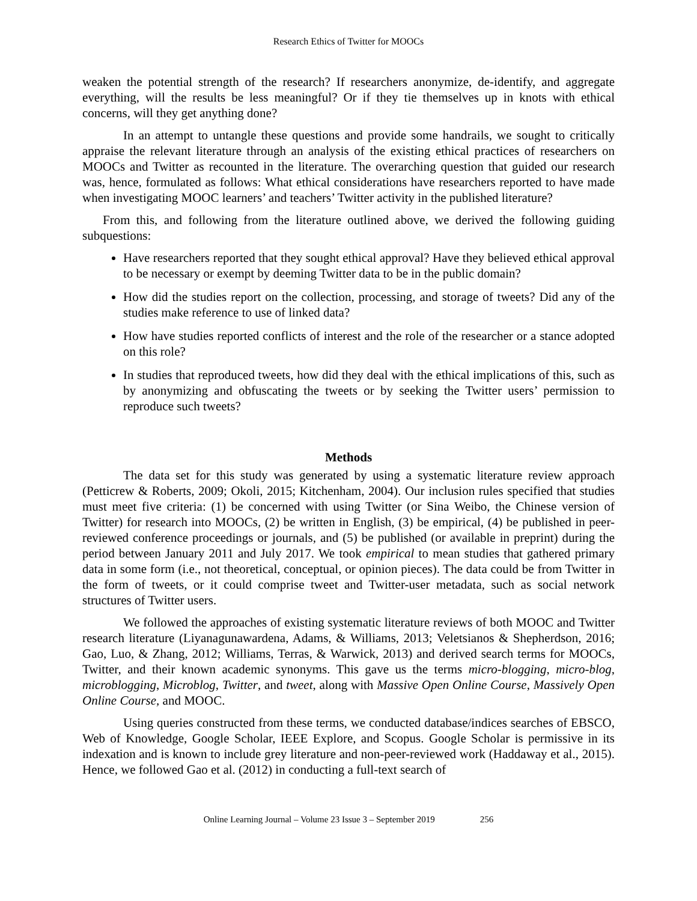Research Ethics of Twitter for MOOCs
weaken the potential strength of the research? If researchers anonymize, de-identify, and aggregate everything, will the results be less meaningful? Or if they tie themselves up in knots with ethical concerns, will they get anything done?
In an attempt to untangle these questions and provide some handrails, we sought to critically appraise the relevant literature through an analysis of the existing ethical practices of researchers on MOOCs and Twitter as recounted in the literature. The overarching question that guided our research was, hence, formulated as follows: What ethical considerations have researchers reported to have made when investigating MOOC learners’ and teachers’ Twitter activity in the published literature?
From this, and following from the literature outlined above, we derived the following guiding subquestions:
Have researchers reported that they sought ethical approval? Have they believed ethical approval to be necessary or exempt by deeming Twitter data to be in the public domain?
How did the studies report on the collection, processing, and storage of tweets? Did any of the studies make reference to use of linked data?
How have studies reported conflicts of interest and the role of the researcher or a stance adopted on this role?
In studies that reproduced tweets, how did they deal with the ethical implications of this, such as by anonymizing and obfuscating the tweets or by seeking the Twitter users’ permission to reproduce such tweets?
Methods
The data set for this study was generated by using a systematic literature review approach (Petticrew & Roberts, 2009; Okoli, 2015; Kitchenham, 2004). Our inclusion rules specified that studies must meet five criteria: (1) be concerned with using Twitter (or Sina Weibo, the Chinese version of Twitter) for research into MOOCs, (2) be written in English, (3) be empirical, (4) be published in peer-reviewed conference proceedings or journals, and (5) be published (or available in preprint) during the period between January 2011 and July 2017. We took empirical to mean studies that gathered primary data in some form (i.e., not theoretical, conceptual, or opinion pieces). The data could be from Twitter in the form of tweets, or it could comprise tweet and Twitter-user metadata, such as social network structures of Twitter users.
We followed the approaches of existing systematic literature reviews of both MOOC and Twitter research literature (Liyanagunawardena, Adams, & Williams, 2013; Veletsianos & Shepherdson, 2016; Gao, Luo, & Zhang, 2012; Williams, Terras, & Warwick, 2013) and derived search terms for MOOCs, Twitter, and their known academic synonyms. This gave us the terms micro-blogging, micro-blog, microblogging, Microblog, Twitter, and tweet, along with Massive Open Online Course, Massively Open Online Course, and MOOC.
Using queries constructed from these terms, we conducted database/indices searches of EBSCO, Web of Knowledge, Google Scholar, IEEE Explore, and Scopus. Google Scholar is permissive in its indexation and is known to include grey literature and non-peer-reviewed work (Haddaway et al., 2015). Hence, we followed Gao et al. (2012) in conducting a full-text search of
Online Learning Journal – Volume 23 Issue 3 – September 2019 256